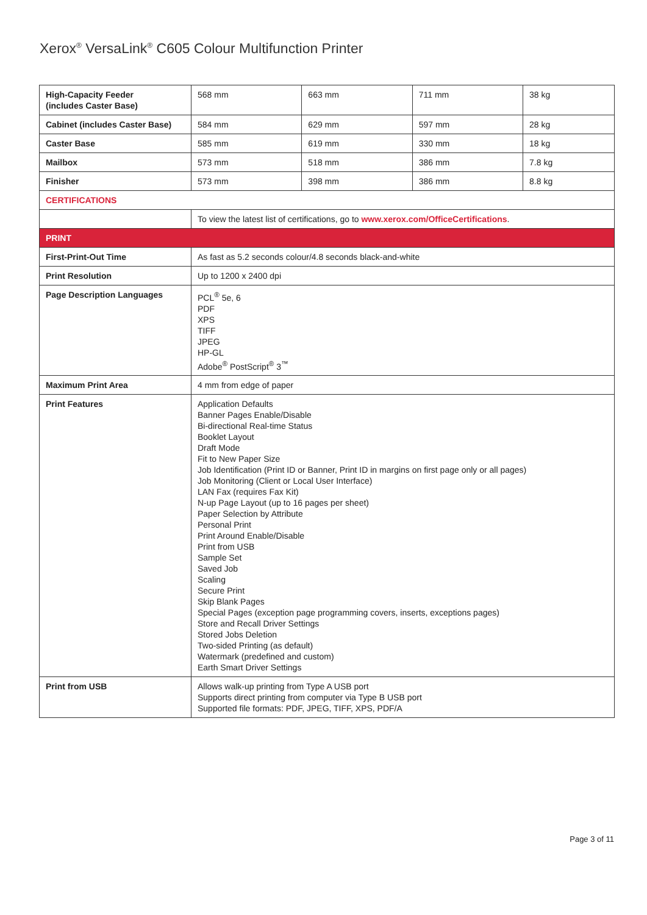Xerox<sup>®</sup> VersaLink<sup>®</sup> C605 Colour Multifunction Printer
| High-Capacity Feeder (includes Caster Base) | 568 mm | 663 mm | 711 mm | 38 kg |
| Cabinet (includes Caster Base) | 584 mm | 629 mm | 597 mm | 28 kg |
| Caster Base | 585 mm | 619 mm | 330 mm | 18 kg |
| Mailbox | 573 mm | 518 mm | 386 mm | 7.8 kg |
| Finisher | 573 mm | 398 mm | 386 mm | 8.8 kg |
| CERTIFICATIONS | | | | |
| | To view the latest list of certifications, go to www.xerox.com/OfficeCertifications . | | | |
| PRINT | | | | |
| First-Print-Out Time | As fast as 5.2 seconds colour/4.8 seconds black-and-white | | | |
| Print Resolution | Up to 1200 x 2400 dpi | | | |
| Page Description Languages | PCL<sup>®</sup> 5e, 6 PDF XPS TIFF JPEG HP-GL Adobe<sup>®</sup> PostScript<sup>®</sup> 3<sup>™</sup> | | | |
| Maximum Print Area | 4 mm from edge of paper | | | |
| Print Features | Application Defaults Banner Pages Enable/Disable Bi-directional Real-time Status Booklet Layout Draft Mode Fit to New Paper Size Job Identification (Print ID or Banner, Print ID in margins on first page only or all pages) Job Monitoring (Client or Local User Interface) LAN Fax (requires Fax Kit) N-up Page Layout (up to 16 pages per sheet) Paper Selection by Attribute Personal Print Print Around Enable/Disable Print from USB Sample Set Saved Job Scaling Secure Print Skip Blank Pages Special Pages (exception page programming covers, inserts, exceptions pages) Store and Recall Driver Settings Stored Jobs Deletion Two-sided Printing (as default) Watermark (predefined and custom) Earth Smart Driver Settings | | | |
| Print from USB | Allows walk-up printing from Type A USB port Supports direct printing from computer via Type B USB port Supported file formats: PDF, JPEG, TIFF, XPS, PDF/A | | | |
Page 3 of 11